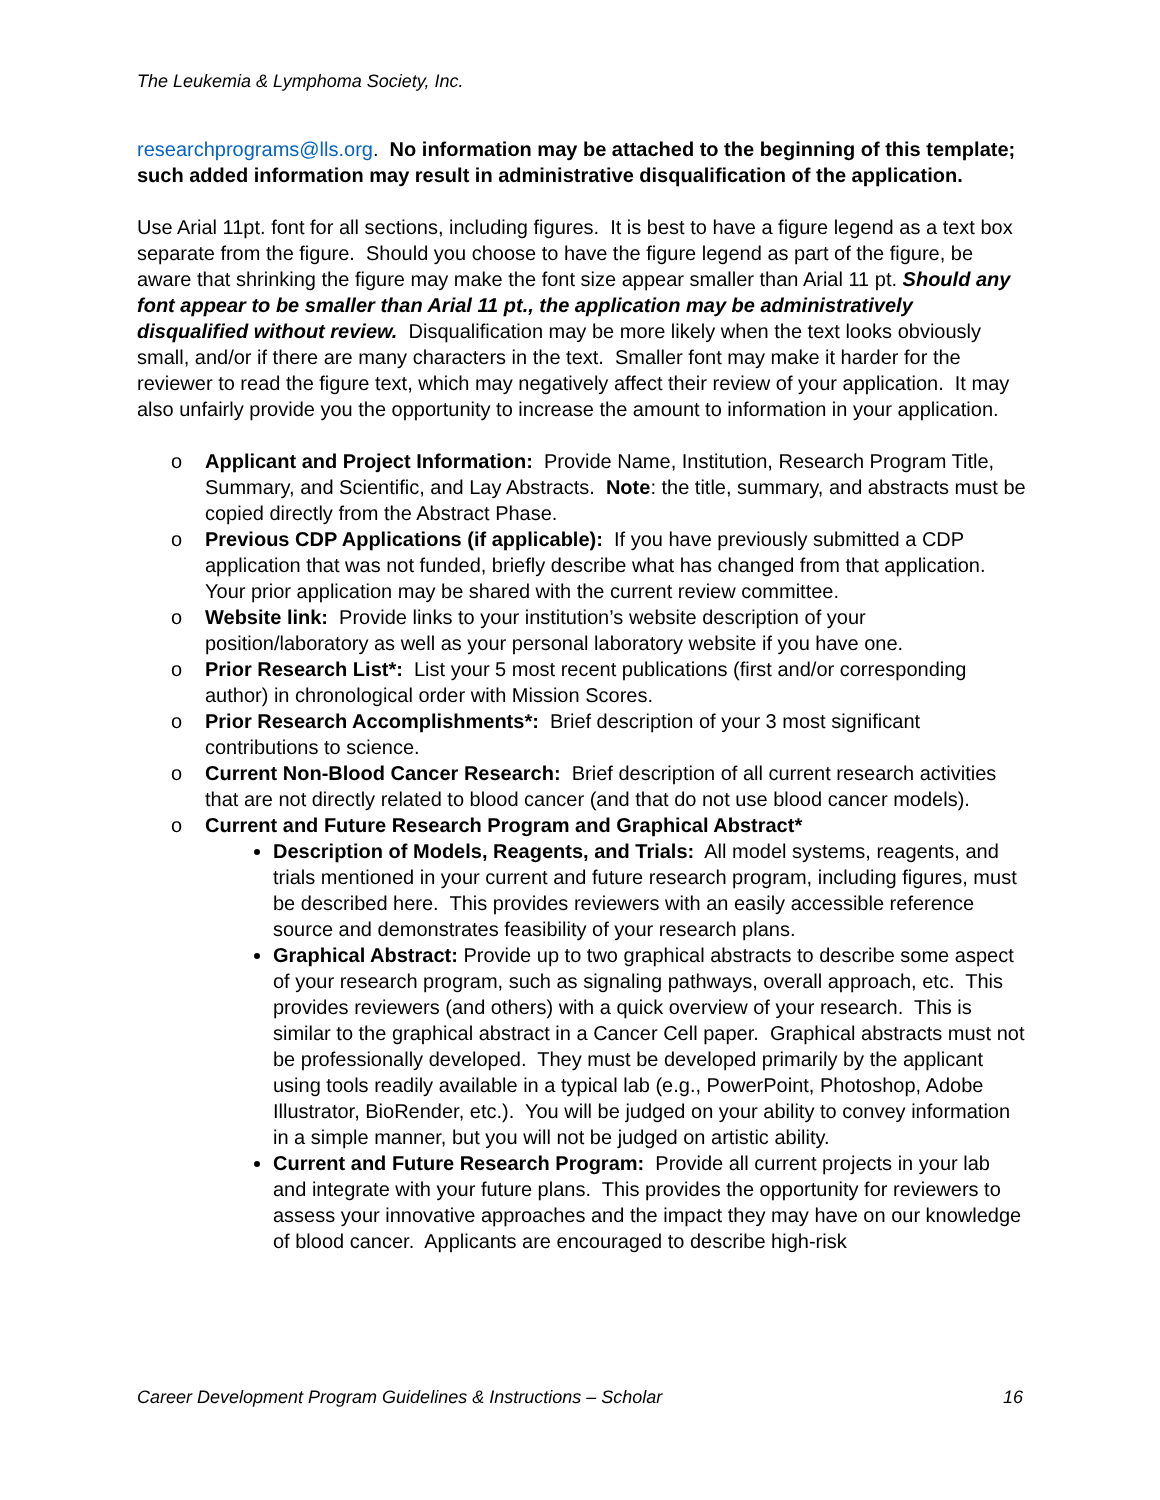The Leukemia & Lymphoma Society, Inc.
researchprograms@lls.org. No information may be attached to the beginning of this template; such added information may result in administrative disqualification of the application.
Use Arial 11pt. font for all sections, including figures. It is best to have a figure legend as a text box separate from the figure. Should you choose to have the figure legend as part of the figure, be aware that shrinking the figure may make the font size appear smaller than Arial 11 pt. Should any font appear to be smaller than Arial 11 pt., the application may be administratively disqualified without review. Disqualification may be more likely when the text looks obviously small, and/or if there are many characters in the text. Smaller font may make it harder for the reviewer to read the figure text, which may negatively affect their review of your application. It may also unfairly provide you the opportunity to increase the amount to information in your application.
o Applicant and Project Information: Provide Name, Institution, Research Program Title, Summary, and Scientific, and Lay Abstracts. Note: the title, summary, and abstracts must be copied directly from the Abstract Phase.
o Previous CDP Applications (if applicable): If you have previously submitted a CDP application that was not funded, briefly describe what has changed from that application. Your prior application may be shared with the current review committee.
o Website link: Provide links to your institution’s website description of your position/laboratory as well as your personal laboratory website if you have one.
o Prior Research List*: List your 5 most recent publications (first and/or corresponding author) in chronological order with Mission Scores.
o Prior Research Accomplishments*: Brief description of your 3 most significant contributions to science.
o Current Non-Blood Cancer Research: Brief description of all current research activities that are not directly related to blood cancer (and that do not use blood cancer models).
o Current and Future Research Program and Graphical Abstract*
Description of Models, Reagents, and Trials: All model systems, reagents, and trials mentioned in your current and future research program, including figures, must be described here. This provides reviewers with an easily accessible reference source and demonstrates feasibility of your research plans.
Graphical Abstract: Provide up to two graphical abstracts to describe some aspect of your research program, such as signaling pathways, overall approach, etc. This provides reviewers (and others) with a quick overview of your research. This is similar to the graphical abstract in a Cancer Cell paper. Graphical abstracts must not be professionally developed. They must be developed primarily by the applicant using tools readily available in a typical lab (e.g., PowerPoint, Photoshop, Adobe Illustrator, BioRender, etc.). You will be judged on your ability to convey information in a simple manner, but you will not be judged on artistic ability.
Current and Future Research Program: Provide all current projects in your lab and integrate with your future plans. This provides the opportunity for reviewers to assess your innovative approaches and the impact they may have on our knowledge of blood cancer. Applicants are encouraged to describe high-risk
Career Development Program Guidelines & Instructions – Scholar 16